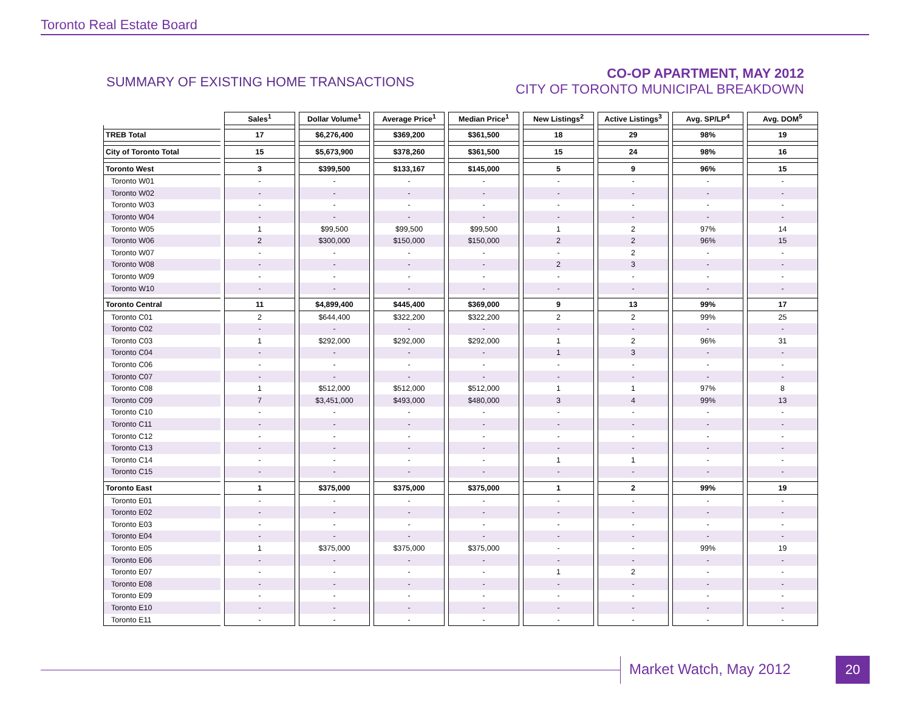Toronto Real Estate Board
SUMMARY OF EXISTING HOME TRANSACTIONS
CO-OP APARTMENT, MAY 2012
CITY OF TORONTO MUNICIPAL BREAKDOWN
| | Sales<sup>1</sup> | Dollar Volume<sup>1</sup> | Average Price<sup>1</sup> | Median Price<sup>1</sup> | New Listings<sup>2</sup> | Active Listings<sup>3</sup> | Avg. SP/LP<sup>4</sup> | Avg. DOM<sup>5</sup> |
| --- | --- | --- | --- | --- | --- | --- | --- | --- |
| TREB Total | 17 | $6,276,400 | $369,200 | $361,500 | 18 | 29 | 98% | 19 |
| City of Toronto Total | 15 | $5,673,900 | $378,260 | $361,500 | 15 | 24 | 98% | 16 |
| Toronto West | 3 | $399,500 | $133,167 | $145,000 | 5 | 9 | 96% | 15 |
| Toronto W01 | - | - | - | - | - | - | - | - |
| Toronto W02 | - | - | - | - | - | - | - | - |
| Toronto W03 | - | - | - | - | - | - | - | - |
| Toronto W04 | - | - | - | - | - | - | - | - |
| Toronto W05 | 1 | $99,500 | $99,500 | $99,500 | 1 | 2 | 97% | 14 |
| Toronto W06 | 2 | $300,000 | $150,000 | $150,000 | 2 | 2 | 96% | 15 |
| Toronto W07 | - | - | - | - | - | 2 | - | - |
| Toronto W08 | - | - | - | - | 2 | 3 | - | - |
| Toronto W09 | - | - | - | - | - | - | - | - |
| Toronto W10 | - | - | - | - | - | - | - | - |
| Toronto Central | 11 | $4,899,400 | $445,400 | $369,000 | 9 | 13 | 99% | 17 |
| Toronto C01 | 2 | $644,400 | $322,200 | $322,200 | 2 | 2 | 99% | 25 |
| Toronto C02 | - | - | - | - | - | - | - | - |
| Toronto C03 | 1 | $292,000 | $292,000 | $292,000 | 1 | 2 | 96% | 31 |
| Toronto C04 | - | - | - | - | 1 | 3 | - | - |
| Toronto C06 | - | - | - | - | - | - | - | - |
| Toronto C07 | - | - | - | - | - | - | - | - |
| Toronto C08 | 1 | $512,000 | $512,000 | $512,000 | 1 | 1 | 97% | 8 |
| Toronto C09 | 7 | $3,451,000 | $493,000 | $480,000 | 3 | 4 | 99% | 13 |
| Toronto C10 | - | - | - | - | - | - | - | - |
| Toronto C11 | - | - | - | - | - | - | - | - |
| Toronto C12 | - | - | - | - | - | - | - | - |
| Toronto C13 | - | - | - | - | - | - | - | - |
| Toronto C14 | - | - | - | - | 1 | 1 | - | - |
| Toronto C15 | - | - | - | - | - | - | - | - |
| Toronto East | 1 | $375,000 | $375,000 | $375,000 | 1 | 2 | 99% | 19 |
| Toronto E01 | - | - | - | - | - | - | - | - |
| Toronto E02 | - | - | - | - | - | - | - | - |
| Toronto E03 | - | - | - | - | - | - | - | - |
| Toronto E04 | - | - | - | - | - | - | - | - |
| Toronto E05 | 1 | $375,000 | $375,000 | $375,000 | - | - | 99% | 19 |
| Toronto E06 | - | - | - | - | - | - | - | - |
| Toronto E07 | - | - | - | - | 1 | 2 | - | - |
| Toronto E08 | - | - | - | - | - | - | - | - |
| Toronto E09 | - | - | - | - | - | - | - | - |
| Toronto E10 | - | - | - | - | - | - | - | - |
| Toronto E11 | - | - | - | - | - | - | - | - |
Market Watch, May 2012 20